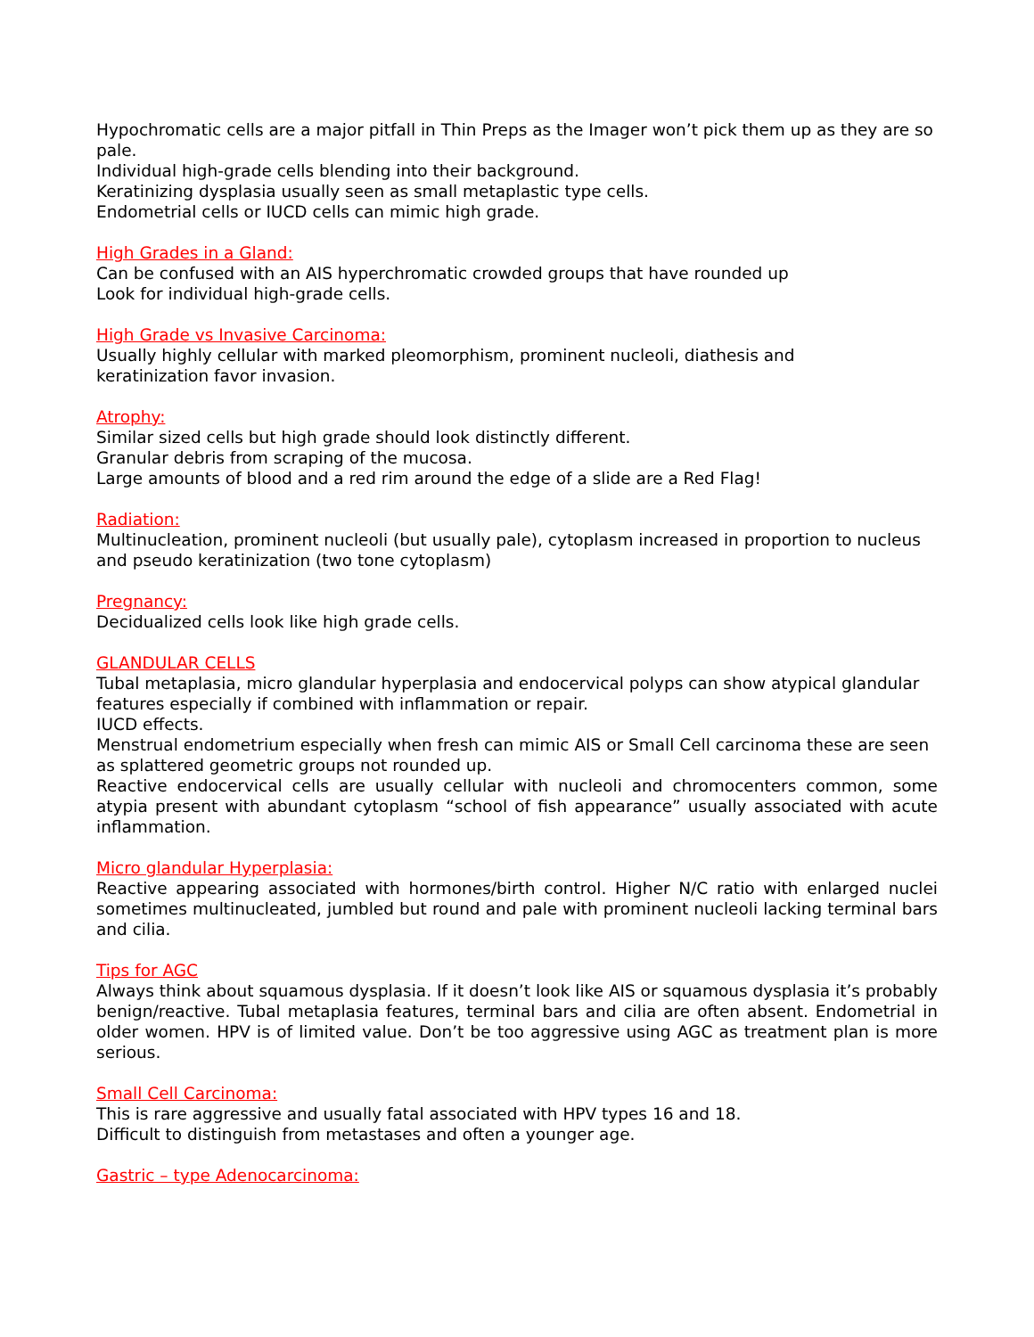Hypochromatic cells are a major pitfall in Thin Preps as the Imager won’t pick them up as they are so pale.
Individual high-grade cells blending into their background.
Keratinizing dysplasia usually seen as small metaplastic type cells.
Endometrial cells or IUCD cells can mimic high grade.
High Grades in a Gland:
Can be confused with an AIS hyperchromatic crowded groups that have rounded up
Look for individual high-grade cells.
High Grade vs Invasive Carcinoma:
Usually highly cellular with marked pleomorphism, prominent nucleoli, diathesis and
keratinization favor invasion.
Atrophy:
Similar sized cells but high grade should look distinctly different.
Granular debris from scraping of the mucosa.
Large amounts of blood and a red rim around the edge of a slide are a Red Flag!
Radiation:
Multinucleation, prominent nucleoli (but usually pale), cytoplasm increased in proportion to nucleus and pseudo keratinization (two tone cytoplasm)
Pregnancy:
Decidualized cells look like high grade cells.
GLANDULAR CELLS
Tubal metaplasia, micro glandular hyperplasia and endocervical polyps can show atypical glandular features especially if combined with inflammation or repair.
IUCD effects.
Menstrual endometrium especially when fresh can mimic AIS or Small Cell carcinoma these are seen as splattered geometric groups not rounded up.
Reactive endocervical cells are usually cellular with nucleoli and chromocenters common, some atypia present with abundant cytoplasm “school of fish appearance” usually associated with acute inflammation.
Micro glandular Hyperplasia:
Reactive appearing associated with hormones/birth control. Higher N/C ratio with enlarged nuclei sometimes multinucleated, jumbled but round and pale with prominent nucleoli lacking terminal bars and cilia.
Tips for AGC
Always think about squamous dysplasia. If it doesn’t look like AIS or squamous dysplasia it’s probably benign/reactive. Tubal metaplasia features, terminal bars and cilia are often absent. Endometrial in older women. HPV is of limited value. Don’t be too aggressive using AGC as treatment plan is more serious.
Small Cell Carcinoma:
This is rare aggressive and usually fatal associated with HPV types 16 and 18.
Difficult to distinguish from metastases and often a younger age.
Gastric – type Adenocarcinoma: